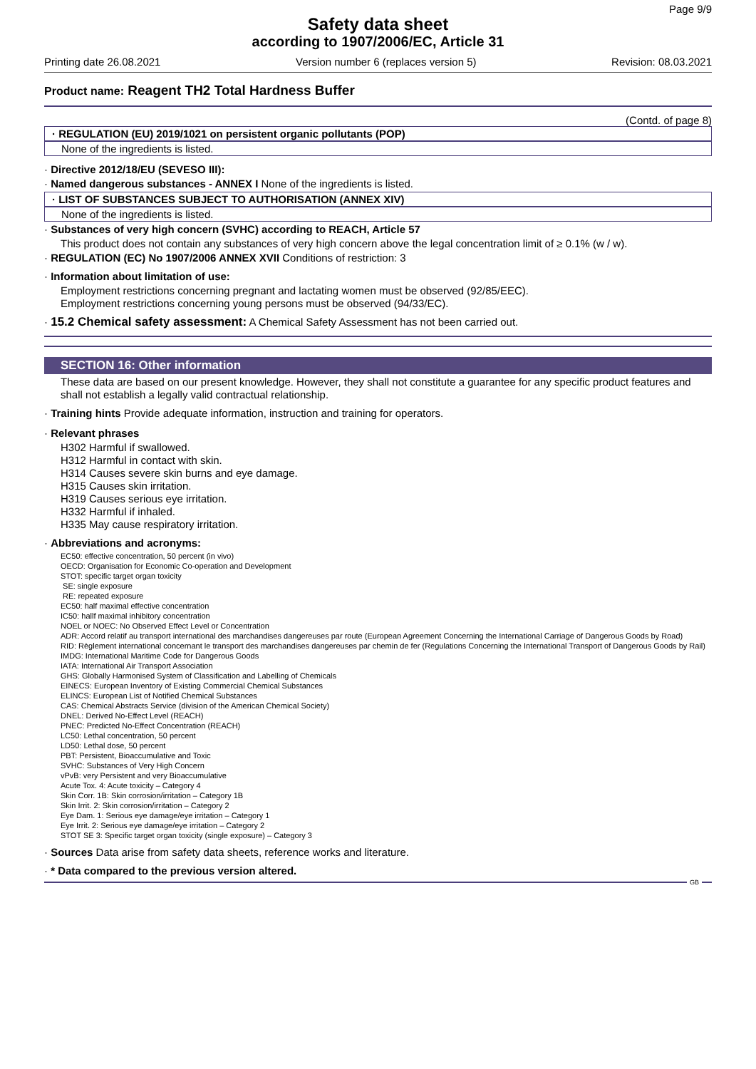Page 9/9
Safety data sheet
according to 1907/2006/EC, Article 31
Printing date 26.08.2021 Version number 6 (replaces version 5) Revision: 08.03.2021
Product name: Reagent TH2 Total Hardness Buffer
(Contd. of page 8)
· REGULATION (EU) 2019/1021 on persistent organic pollutants (POP)
None of the ingredients is listed.
· Directive 2012/18/EU (SEVESO III):
· Named dangerous substances - ANNEX I None of the ingredients is listed.
· LIST OF SUBSTANCES SUBJECT TO AUTHORISATION (ANNEX XIV)
None of the ingredients is listed.
· Substances of very high concern (SVHC) according to REACH, Article 57
This product does not contain any substances of very high concern above the legal concentration limit of ≥ 0.1% (w / w).
· REGULATION (EC) No 1907/2006 ANNEX XVII Conditions of restriction: 3
· Information about limitation of use:
Employment restrictions concerning pregnant and lactating women must be observed (92/85/EEC).
Employment restrictions concerning young persons must be observed (94/33/EC).
· 15.2 Chemical safety assessment: A Chemical Safety Assessment has not been carried out.
SECTION 16: Other information
These data are based on our present knowledge. However, they shall not constitute a guarantee for any specific product features and shall not establish a legally valid contractual relationship.
· Training hints Provide adequate information, instruction and training for operators.
· Relevant phrases
H302 Harmful if swallowed.
H312 Harmful in contact with skin.
H314 Causes severe skin burns and eye damage.
H315 Causes skin irritation.
H319 Causes serious eye irritation.
H332 Harmful if inhaled.
H335 May cause respiratory irritation.
· Abbreviations and acronyms:
EC50: effective concentration, 50 percent (in vivo)
OECD: Organisation for Economic Co-operation and Development
STOT: specific target organ toxicity
SE: single exposure
RE: repeated exposure
EC50: half maximal effective concentration
IC50: hallf maximal inhibitory concentration
NOEL or NOEC: No Observed Effect Level or Concentration
ADR: Accord relatif au transport international des marchandises dangereuses par route (European Agreement Concerning the International Carriage of Dangerous Goods by Road)
RID: Règlement international concernant le transport des marchandises dangereuses par chemin de fer (Regulations Concerning the International Transport of Dangerous Goods by Rail)
IMDG: International Maritime Code for Dangerous Goods
IATA: International Air Transport Association
GHS: Globally Harmonised System of Classification and Labelling of Chemicals
EINECS: European Inventory of Existing Commercial Chemical Substances
ELINCS: European List of Notified Chemical Substances
CAS: Chemical Abstracts Service (division of the American Chemical Society)
DNEL: Derived No-Effect Level (REACH)
PNEC: Predicted No-Effect Concentration (REACH)
LC50: Lethal concentration, 50 percent
LD50: Lethal dose, 50 percent
PBT: Persistent, Bioaccumulative and Toxic
SVHC: Substances of Very High Concern
vPvB: very Persistent and very Bioaccumulative
Acute Tox. 4: Acute toxicity – Category 4
Skin Corr. 1B: Skin corrosion/irritation – Category 1B
Skin Irrit. 2: Skin corrosion/irritation – Category 2
Eye Dam. 1: Serious eye damage/eye irritation – Category 1
Eye Irrit. 2: Serious eye damage/eye irritation – Category 2
STOT SE 3: Specific target organ toxicity (single exposure) – Category 3
· Sources Data arise from safety data sheets, reference works and literature.
· * Data compared to the previous version altered.
GB